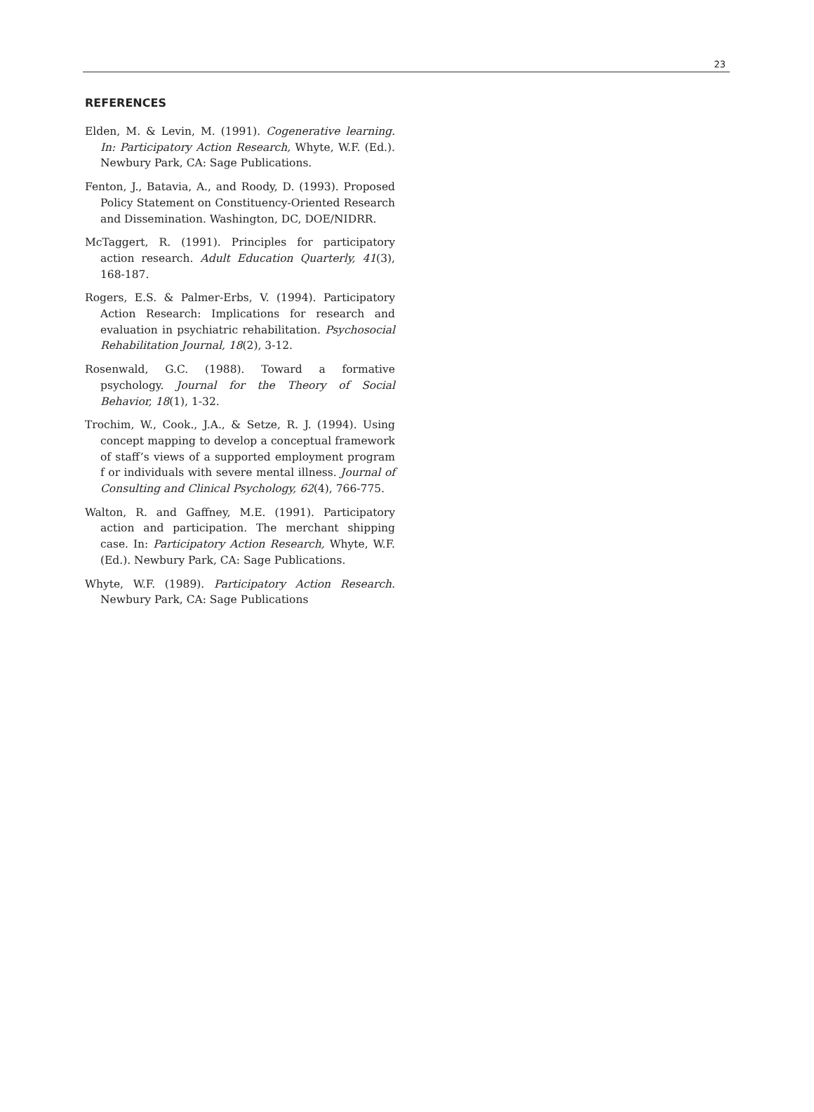23
REFERENCES
Elden, M. & Levin, M. (1991). Cogenerative learning. In: Participatory Action Research, Whyte, W.F. (Ed.). Newbury Park, CA: Sage Publications.
Fenton, J., Batavia, A., and Roody, D. (1993). Proposed Policy Statement on Constituency-Oriented Research and Dissemination. Washington, DC, DOE/NIDRR.
McTaggert, R. (1991). Principles for participatory action research. Adult Education Quarterly, 41(3), 168-187.
Rogers, E.S. & Palmer-Erbs, V. (1994). Participatory Action Research: Implications for research and evaluation in psychiatric rehabilitation. Psychosocial Rehabilitation Journal, 18(2), 3-12.
Rosenwald, G.C. (1988). Toward a formative psychology. Journal for the Theory of Social Behavior, 18(1), 1-32.
Trochim, W., Cook., J.A., & Setze, R. J. (1994). Using concept mapping to develop a conceptual framework of staff’s views of a supported employment program f or individuals with severe mental illness. Journal of Consulting and Clinical Psychology, 62(4), 766-775.
Walton, R. and Gaffney, M.E. (1991). Participatory action and participation. The merchant shipping case. In: Participatory Action Research, Whyte, W.F. (Ed.). Newbury Park, CA: Sage Publications.
Whyte, W.F. (1989). Participatory Action Research. Newbury Park, CA: Sage Publications